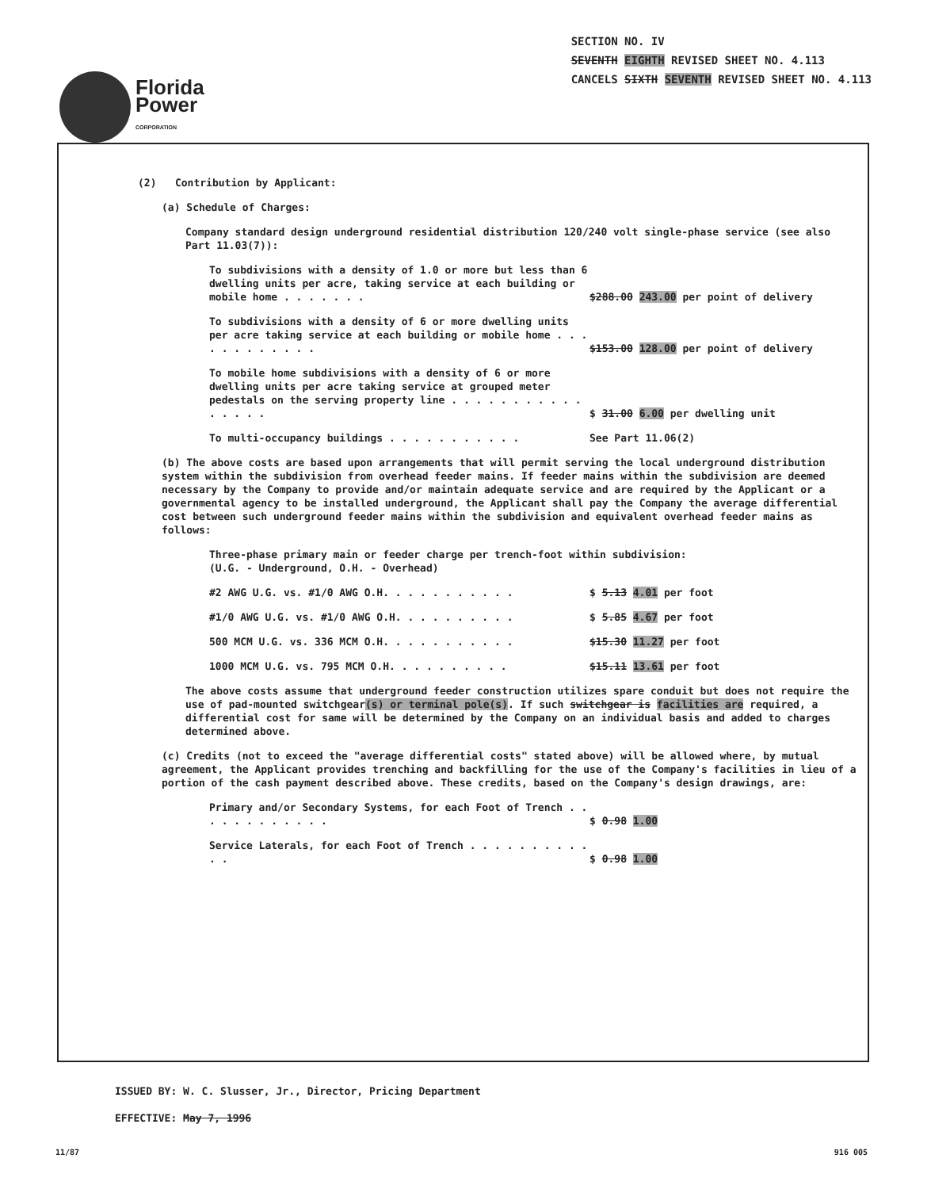Florida
Power
CORPORATION
SECTION NO. IV
SEVENTH EIGHTH REVISED SHEET NO. 4.113
CANCELS SIXTH SEVENTH REVISED SHEET NO. 4.113
(2) Contribution by Applicant:
(a) Schedule of Charges:
Company standard design underground residential distribution 120/240 volt single-phase service (see also Part 11.03(7)):
To subdivisions with a density of 1.0 or more but less than 6 dwelling units per acre, taking service at each building or mobile home . . . . . . .
$288.00 243.00 per point of delivery
To subdivisions with a density of 6 or more dwelling units per acre taking service at each building or mobile home . . . . . . . . . . . .
$153.00 128.00 per point of delivery
To mobile home subdivisions with a density of 6 or more dwelling units per acre taking service at grouped meter pedestals on the serving property line . . . . . . . . . . . . . . . .
$ 31.00 6.00 per dwelling unit
To multi-occupancy buildings . . . . . . . . . . .
See Part 11.06(2)
(b) The above costs are based upon arrangements that will permit serving the local underground distribution system within the subdivision from overhead feeder mains. If feeder mains within the subdivision are deemed necessary by the Company to provide and/or maintain adequate service and are required by the Applicant or a governmental agency to be installed underground, the Applicant shall pay the Company the average differential cost between such underground feeder mains within the subdivision and equivalent overhead feeder mains as follows:
Three-phase primary main or feeder charge per trench-foot within subdivision:
(U.G. - Underground, O.H. - Overhead)
#2 AWG U.G. vs. #1/0 AWG O.H. . . . . . . . . . .
$ 5.13 4.01 per foot
#1/0 AWG U.G. vs. #1/0 AWG O.H. . . . . . . . . .
$ 5.85 4.67 per foot
500 MCM U.G. vs. 336 MCM O.H. . . . . . . . . . .
$15.30 11.27 per foot
1000 MCM U.G. vs. 795 MCM O.H. . . . . . . . . .
$15.11 13.61 per foot
The above costs assume that underground feeder construction utilizes spare conduit but does not require the use of pad-mounted switchgear(s) or terminal pole(s). If such switchgear is facilities are required, a differential cost for same will be determined by the Company on an individual basis and added to charges determined above.
(c) Credits (not to exceed the "average differential costs" stated above) will be allowed where, by mutual agreement, the Applicant provides trenching and backfilling for the use of the Company's facilities in lieu of a portion of the cash payment described above. These credits, based on the Company's design drawings, are:
Primary and/or Secondary Systems, for each Foot of Trench . . . . . . . . . . . .
$ 0.98 1.00
Service Laterals, for each Foot of Trench . . . . . . . . . . . .
$ 0.98 1.00
ISSUED BY: W. C. Slusser, Jr., Director, Pricing Department
EFFECTIVE: May 7, 1996
11/87 916 005